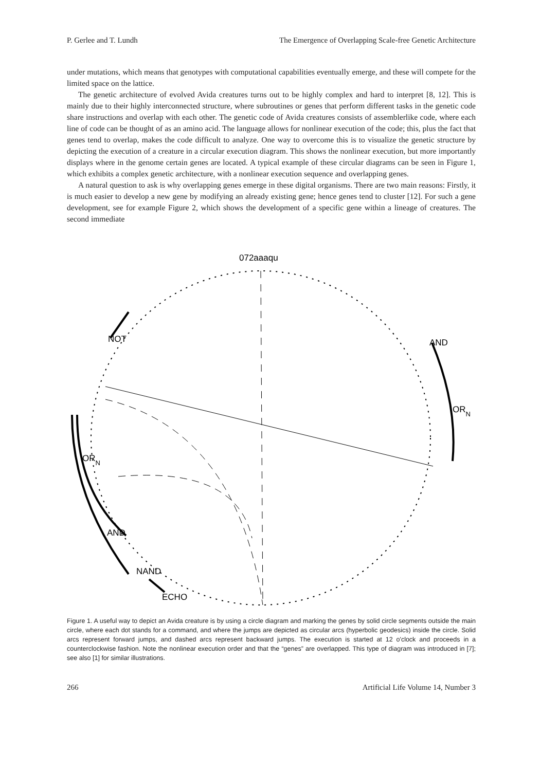P. Gerlee and T. Lundh The Emergence of Overlapping Scale-free Genetic Architecture
under mutations, which means that genotypes with computational capabilities eventually emerge, and these will compete for the limited space on the lattice.
The genetic architecture of evolved Avida creatures turns out to be highly complex and hard to interpret [8, 12]. This is mainly due to their highly interconnected structure, where subroutines or genes that perform different tasks in the genetic code share instructions and overlap with each other. The genetic code of Avida creatures consists of assemblerlike code, where each line of code can be thought of as an amino acid. The language allows for nonlinear execution of the code; this, plus the fact that genes tend to overlap, makes the code difficult to analyze. One way to overcome this is to visualize the genetic structure by depicting the execution of a creature in a circular execution diagram. This shows the nonlinear execution, but more importantly displays where in the genome certain genes are located. A typical example of these circular diagrams can be seen in Figure 1, which exhibits a complex genetic architecture, with a nonlinear execution sequence and overlapping genes.
A natural question to ask is why overlapping genes emerge in these digital organisms. There are two main reasons: Firstly, it is much easier to develop a new gene by modifying an already existing gene; hence genes tend to cluster [12]. For such a gene development, see for example Figure 2, which shows the development of a specific gene within a lineage of creatures. The second immediate
072aaaqu
NOT
AND
ORN
ORN
AND
NAND
ECHO
Figure 1. A useful way to depict an Avida creature is by using a circle diagram and marking the genes by solid circle segments outside the main circle, where each dot stands for a command, and where the jumps are depicted as circular arcs (hyperbolic geodesics) inside the circle. Solid arcs represent forward jumps, and dashed arcs represent backward jumps. The execution is started at 12 o'clock and proceeds in a counterclockwise fashion. Note the nonlinear execution order and that the “genes” are overlapped. This type of diagram was introduced in [7]; see also [1] for similar illustrations.
266 Artificial Life Volume 14, Number 3